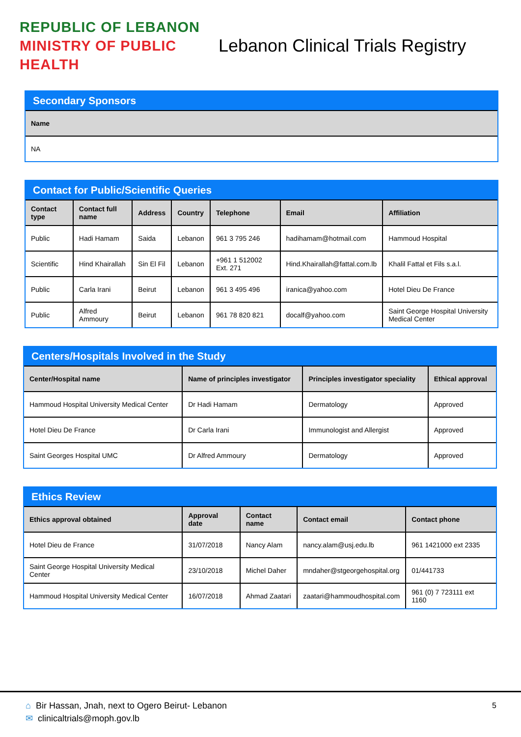REPUBLIC OF LEBANON
MINISTRY OF PUBLIC HEALTH
Lebanon Clinical Trials Registry
Secondary Sponsors
| Name |
| --- |
| NA |
Contact for Public/Scientific Queries
| Contact type | Contact full name | Address | Country | Telephone | Email | Affiliation |
| --- | --- | --- | --- | --- | --- | --- |
| Public | Hadi Hamam | Saida | Lebanon | 961 3 795 246 | hadihamam@hotmail.com | Hammoud Hospital |
| Scientific | Hind Khairallah | Sin El Fil | Lebanon | +961 1 512002 Ext. 271 | Hind.Khairallah@fattal.com.lb | Khalil Fattal et Fils s.a.l. |
| Public | Carla Irani | Beirut | Lebanon | 961 3 495 496 | iranica@yahoo.com | Hotel Dieu De France |
| Public | Alfred Ammoury | Beirut | Lebanon | 961 78 820 821 | docalf@yahoo.com | Saint George Hospital University Medical Center |
Centers/Hospitals Involved in the Study
| Center/Hospital name | Name of principles investigator | Principles investigator speciality | Ethical approval |
| --- | --- | --- | --- |
| Hammoud Hospital University Medical Center | Dr Hadi Hamam | Dermatology | Approved |
| Hotel Dieu De France | Dr Carla Irani | Immunologist and Allergist | Approved |
| Saint Georges Hospital UMC | Dr Alfred Ammoury | Dermatology | Approved |
Ethics Review
| Ethics approval obtained | Approval date | Contact name | Contact email | Contact phone |
| --- | --- | --- | --- | --- |
| Hotel Dieu de France | 31/07/2018 | Nancy Alam | nancy.alam@usj.edu.lb | 961 1421000 ext 2335 |
| Saint George Hospital University Medical Center | 23/10/2018 | Michel Daher | mndaher@stgeorgehospital.org | 01/441733 |
| Hammoud Hospital University Medical Center | 16/07/2018 | Ahmad Zaatari | zaatari@hammoudhospital.com | 961 (0) 7 723111 ext 1160 |
⌂ Bir Hassan, Jnah, next to Ogero Beirut- Lebanon
✉ clinicaltrials@moph.gov.lb
5